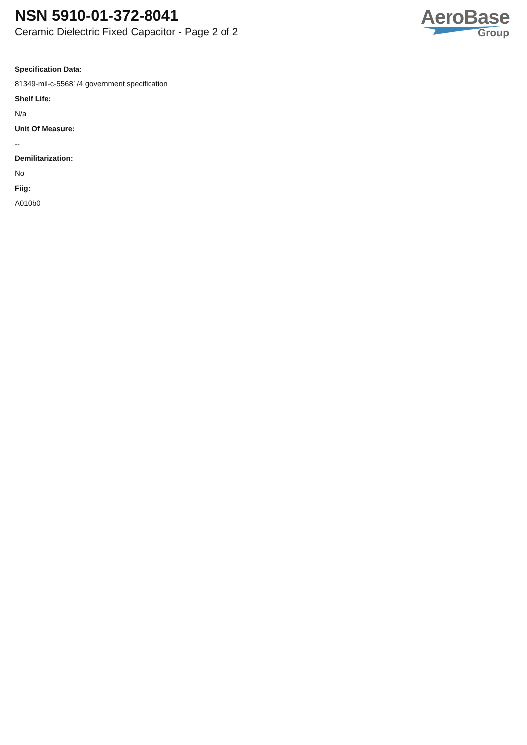NSN 5910-01-372-8041
Ceramic Dielectric Fixed Capacitor - Page 2 of 2
AeroBase
Group
Specification Data:
81349-mil-c-55681/4 government specification
Shelf Life:
N/a
Unit Of Measure:
--
Demilitarization:
No
Fiig:
A010b0